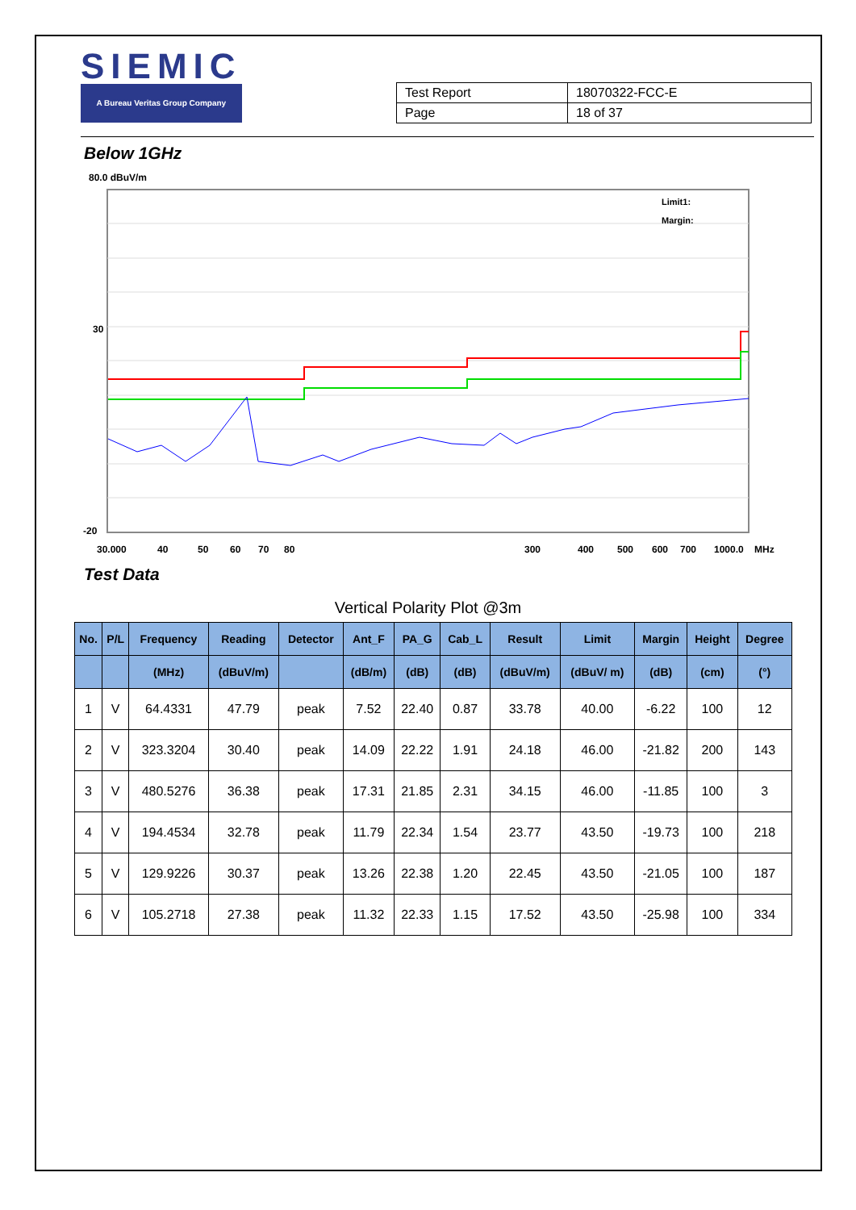SIEMIC
A Bureau Veritas Group Company
| Test Report | 18070322-FCC-E |
| Page | 18 of 37 |
Below 1GHz
80.0 dBuV/m
Limit1:
Margin:
30
-20
30.000
40
50
60
70
80
300
400
500
600
700
1000.0
MHz
Test Data
Vertical Polarity Plot @3m
| No. | P/L | Frequency | Reading | Detector | Ant_F | PA_G | Cab_L | Result | Limit | Margin | Height | Degree |
| --- | --- | --- | --- | --- | --- | --- | --- | --- | --- | --- | --- | --- |
| | | (MHz) | (dBuV/m) | | (dB/m) | (dB) | (dB) | (dBuV/m) | (dBuV/ m) | (dB) | (cm) | (°) |
| 1 | V | 64.4331 | 47.79 | peak | 7.52 | 22.40 | 0.87 | 33.78 | 40.00 | -6.22 | 100 | 12 |
| 2 | V | 323.3204 | 30.40 | peak | 14.09 | 22.22 | 1.91 | 24.18 | 46.00 | -21.82 | 200 | 143 |
| 3 | V | 480.5276 | 36.38 | peak | 17.31 | 21.85 | 2.31 | 34.15 | 46.00 | -11.85 | 100 | 3 |
| 4 | V | 194.4534 | 32.78 | peak | 11.79 | 22.34 | 1.54 | 23.77 | 43.50 | -19.73 | 100 | 218 |
| 5 | V | 129.9226 | 30.37 | peak | 13.26 | 22.38 | 1.20 | 22.45 | 43.50 | -21.05 | 100 | 187 |
| 6 | V | 105.2718 | 27.38 | peak | 11.32 | 22.33 | 1.15 | 17.52 | 43.50 | -25.98 | 100 | 334 |